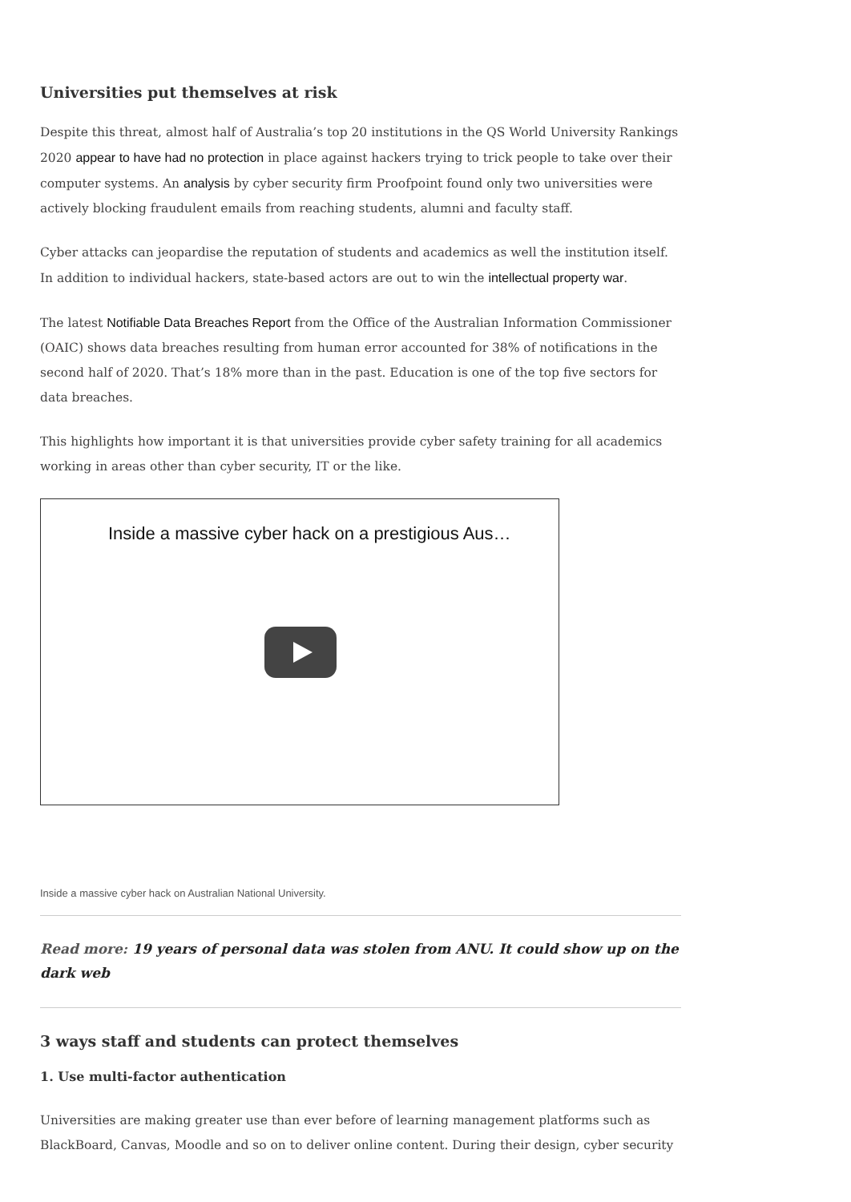Universities put themselves at risk
Despite this threat, almost half of Australia’s top 20 institutions in the QS World University Rankings 2020 appear to have had no protection in place against hackers trying to trick people to take over their computer systems. An analysis by cyber security firm Proofpoint found only two universities were actively blocking fraudulent emails from reaching students, alumni and faculty staff.
Cyber attacks can jeopardise the reputation of students and academics as well the institution itself. In addition to individual hackers, state-based actors are out to win the intellectual property war.
The latest Notifiable Data Breaches Report from the Office of the Australian Information Commissioner (OAIC) shows data breaches resulting from human error accounted for 38% of notifications in the second half of 2020. That’s 18% more than in the past. Education is one of the top five sectors for data breaches.
This highlights how important it is that universities provide cyber safety training for all academics working in areas other than cyber security, IT or the like.
Inside a massive cyber hack on a prestigious Aus…
Inside a massive cyber hack on Australian National University.
Read more: 19 years of personal data was stolen from ANU. It could show up on the dark web
3 ways staff and students can protect themselves
1. Use multi-factor authentication
Universities are making greater use than ever before of learning management platforms such as BlackBoard, Canvas, Moodle and so on to deliver online content. During their design, cyber security